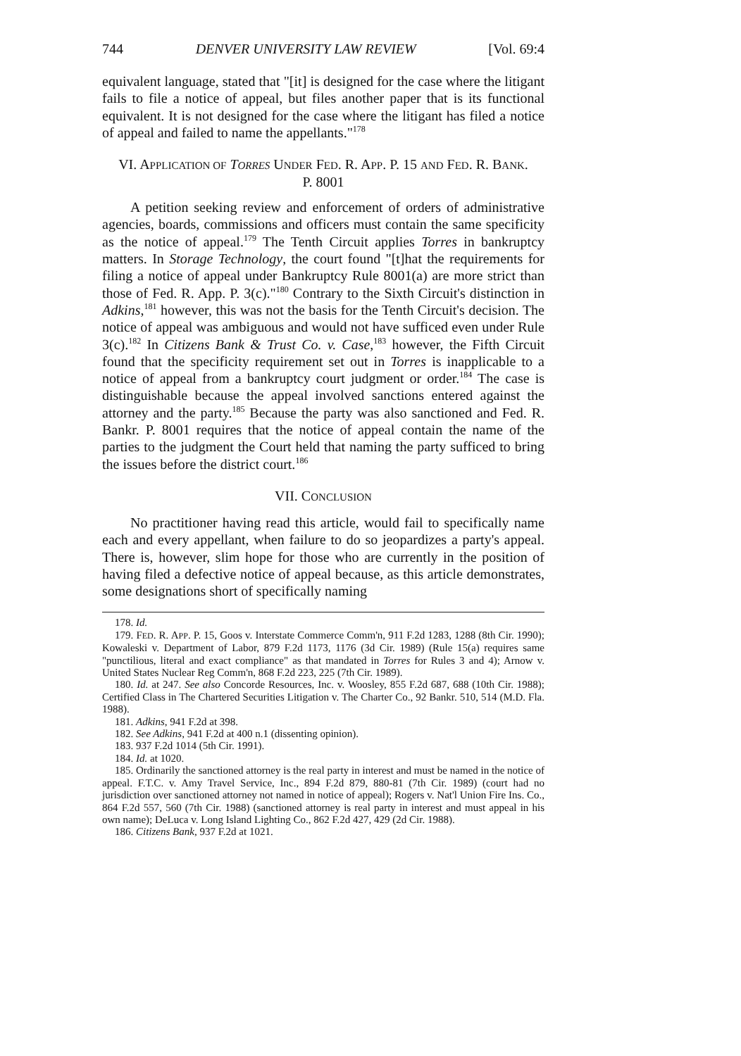744 DENVER UNIVERSITY LAW REVIEW [Vol. 69:4
equivalent language, stated that "[it] is designed for the case where the litigant fails to file a notice of appeal, but files another paper that is its functional equivalent. It is not designed for the case where the litigant has filed a notice of appeal and failed to name the appellants."<sup>178</sup>
VI. APPLICATION OF TORRES UNDER FED. R. APP. P. 15 AND FED. R. BANK. P. 8001
A petition seeking review and enforcement of orders of administrative agencies, boards, commissions and officers must contain the same specificity as the notice of appeal.<sup>179</sup> The Tenth Circuit applies Torres in bankruptcy matters. In Storage Technology, the court found "[t]hat the requirements for filing a notice of appeal under Bankruptcy Rule 8001(a) are more strict than those of Fed. R. App. P. 3(c)."<sup>180</sup> Contrary to the Sixth Circuit's distinction in Adkins,<sup>181</sup> however, this was not the basis for the Tenth Circuit's decision. The notice of appeal was ambiguous and would not have sufficed even under Rule 3(c).<sup>182</sup> In Citizens Bank & Trust Co. v. Case,<sup>183</sup> however, the Fifth Circuit found that the specificity requirement set out in Torres is inapplicable to a notice of appeal from a bankruptcy court judgment or order.<sup>184</sup> The case is distinguishable because the appeal involved sanctions entered against the attorney and the party.<sup>185</sup> Because the party was also sanctioned and Fed. R. Bankr. P. 8001 requires that the notice of appeal contain the name of the parties to the judgment the Court held that naming the party sufficed to bring the issues before the district court.<sup>186</sup>
VII. CONCLUSION
No practitioner having read this article, would fail to specifically name each and every appellant, when failure to do so jeopardizes a party's appeal. There is, however, slim hope for those who are currently in the position of having filed a defective notice of appeal because, as this article demonstrates, some designations short of specifically naming
178. Id.
179. FED. R. APP. P. 15, Goos v. Interstate Commerce Comm'n, 911 F.2d 1283, 1288 (8th Cir. 1990); Kowaleski v. Department of Labor, 879 F.2d 1173, 1176 (3d Cir. 1989) (Rule 15(a) requires same "punctilious, literal and exact compliance" as that mandated in Torres for Rules 3 and 4); Arnow v. United States Nuclear Reg Comm'n, 868 F.2d 223, 225 (7th Cir. 1989).
180. Id. at 247. See also Concorde Resources, Inc. v. Woosley, 855 F.2d 687, 688 (10th Cir. 1988); Certified Class in The Chartered Securities Litigation v. The Charter Co., 92 Bankr. 510, 514 (M.D. Fla. 1988).
181. Adkins, 941 F.2d at 398.
182. See Adkins, 941 F.2d at 400 n.1 (dissenting opinion).
183. 937 F.2d 1014 (5th Cir. 1991).
184. Id. at 1020.
185. Ordinarily the sanctioned attorney is the real party in interest and must be named in the notice of appeal. F.T.C. v. Amy Travel Service, Inc., 894 F.2d 879, 880-81 (7th Cir. 1989) (court had no jurisdiction over sanctioned attorney not named in notice of appeal); Rogers v. Nat'l Union Fire Ins. Co., 864 F.2d 557, 560 (7th Cir. 1988) (sanctioned attorney is real party in interest and must appeal in his own name); DeLuca v. Long Island Lighting Co., 862 F.2d 427, 429 (2d Cir. 1988).
186. Citizens Bank, 937 F.2d at 1021.